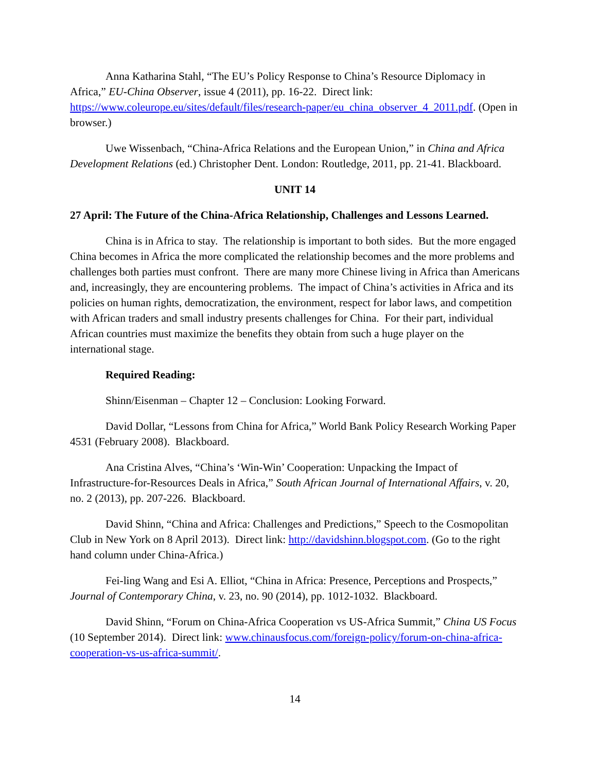Anna Katharina Stahl, “The EU’s Policy Response to China’s Resource Diplomacy in Africa,” EU-China Observer, issue 4 (2011), pp. 16-22. Direct link: https://www.coleurope.eu/sites/default/files/research-paper/eu_china_observer_4_2011.pdf. (Open in browser.)
Uwe Wissenbach, “China-Africa Relations and the European Union,” in China and Africa Development Relations (ed.) Christopher Dent. London: Routledge, 2011, pp. 21-41. Blackboard.
UNIT 14
27 April: The Future of the China-Africa Relationship, Challenges and Lessons Learned.
China is in Africa to stay. The relationship is important to both sides. But the more engaged China becomes in Africa the more complicated the relationship becomes and the more problems and challenges both parties must confront. There are many more Chinese living in Africa than Americans and, increasingly, they are encountering problems. The impact of China’s activities in Africa and its policies on human rights, democratization, the environment, respect for labor laws, and competition with African traders and small industry presents challenges for China. For their part, individual African countries must maximize the benefits they obtain from such a huge player on the international stage.
Required Reading:
Shinn/Eisenman – Chapter 12 – Conclusion: Looking Forward.
David Dollar, “Lessons from China for Africa,” World Bank Policy Research Working Paper 4531 (February 2008). Blackboard.
Ana Cristina Alves, “China’s ‘Win-Win’ Cooperation: Unpacking the Impact of Infrastructure-for-Resources Deals in Africa,” South African Journal of International Affairs, v. 20, no. 2 (2013), pp. 207-226. Blackboard.
David Shinn, “China and Africa: Challenges and Predictions,” Speech to the Cosmopolitan Club in New York on 8 April 2013). Direct link: http://davidshinn.blogspot.com. (Go to the right hand column under China-Africa.)
Fei-ling Wang and Esi A. Elliot, “China in Africa: Presence, Perceptions and Prospects,” Journal of Contemporary China, v. 23, no. 90 (2014), pp. 1012-1032. Blackboard.
David Shinn, “Forum on China-Africa Cooperation vs US-Africa Summit,” China US Focus (10 September 2014). Direct link: www.chinausfocus.com/foreign-policy/forum-on-china-africa-cooperation-vs-us-africa-summit/.
14